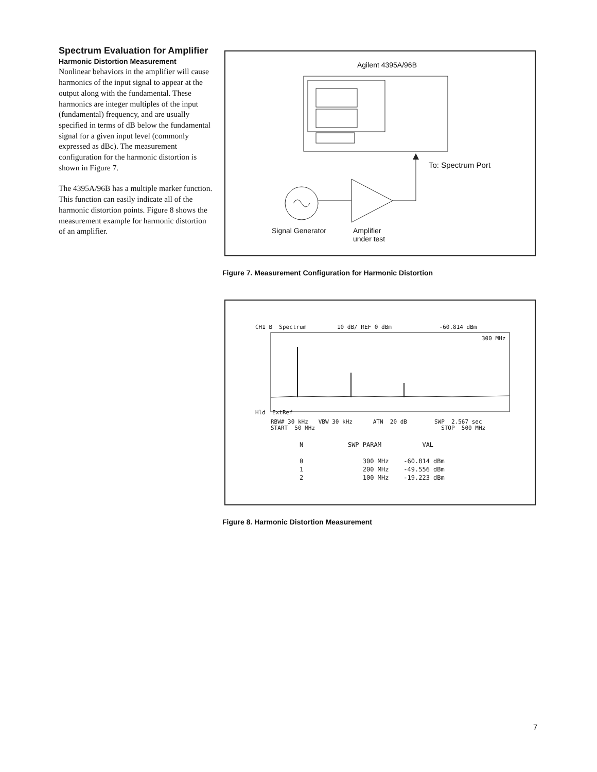Spectrum Evaluation for Amplifier
Harmonic Distortion Measurement
Nonlinear behaviors in the amplifier will cause harmonics of the input signal to appear at the output along with the fundamental. These harmonics are integer multiples of the input (fundamental) frequency, and are usually specified in terms of dB below the fundamental signal for a given input level (commonly expressed as dBc). The measurement configuration for the harmonic distortion is shown in Figure 7.
The 4395A/96B has a multiple marker function. This function can easily indicate all of the harmonic distortion points. Figure 8 shows the measurement example for harmonic distortion of an amplifier.
Agilent 4395A/96B
To: Spectrum Port
Signal Generator
Amplifier
under test
Figure 7. Measurement Configuration for Harmonic Distortion
CH1 B Spectrum 10 dB/ REF 0 dBm -60.814 dBm
300 MHz
Hld ExtRef
RBW# 30 kHz VBW 30 kHz ATN 20 dB SWP 2.567 sec START 50 MHz STOP 500 MHz
N SWP PARAM VAL 0 300 MHz -60.814 dBm 1 200 MHz -49.556 dBm 2 100 MHz -19.223 dBm
Figure 8. Harmonic Distortion Measurement
7